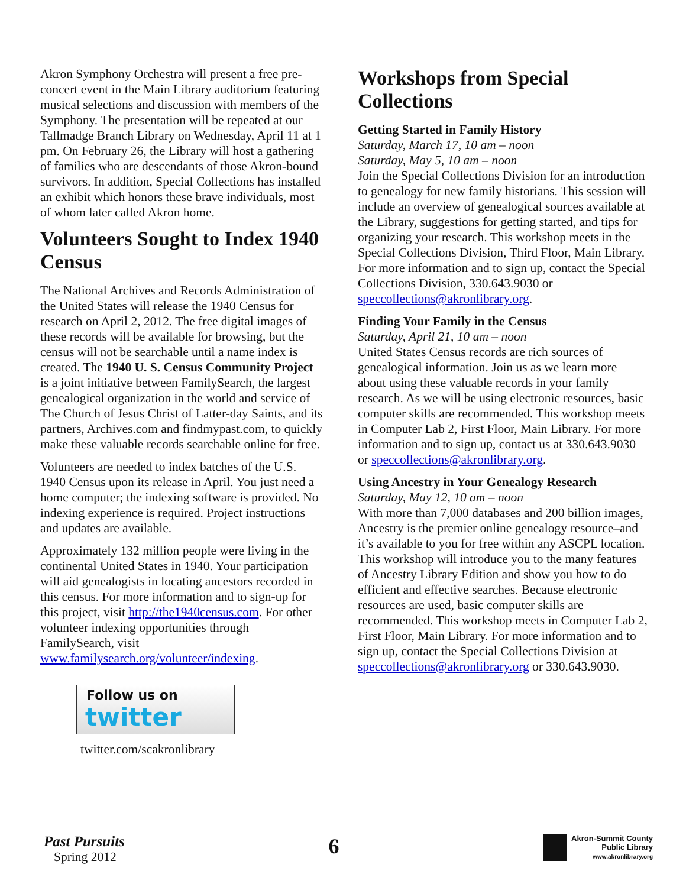Akron Symphony Orchestra will present a free pre-concert event in the Main Library auditorium featuring musical selections and discussion with members of the Symphony. The presentation will be repeated at our Tallmadge Branch Library on Wednesday, April 11 at 1 pm. On February 26, the Library will host a gathering of families who are descendants of those Akron-bound survivors. In addition, Special Collections has installed an exhibit which honors these brave individuals, most of whom later called Akron home.
Volunteers Sought to Index 1940 Census
The National Archives and Records Administration of the United States will release the 1940 Census for research on April 2, 2012. The free digital images of these records will be available for browsing, but the census will not be searchable until a name index is created. The 1940 U. S. Census Community Project is a joint initiative between FamilySearch, the largest genealogical organization in the world and service of The Church of Jesus Christ of Latter-day Saints, and its partners, Archives.com and findmypast.com, to quickly make these valuable records searchable online for free.
Volunteers are needed to index batches of the U.S. 1940 Census upon its release in April. You just need a home computer; the indexing software is provided. No indexing experience is required. Project instructions and updates are available.
Approximately 132 million people were living in the continental United States in 1940. Your participation will aid genealogists in locating ancestors recorded in this census. For more information and to sign-up for this project, visit http://the1940census.com. For other volunteer indexing opportunities through FamilySearch, visit www.familysearch.org/volunteer/indexing.
Follow us on
twitter
twitter.com/scakronlibrary
Workshops from Special Collections
Getting Started in Family History
Saturday, March 17, 10 am – noon
Saturday, May 5, 10 am – noon
Join the Special Collections Division for an introduction to genealogy for new family historians. This session will include an overview of genealogical sources available at the Library, suggestions for getting started, and tips for organizing your research. This workshop meets in the Special Collections Division, Third Floor, Main Library. For more information and to sign up, contact the Special Collections Division, 330.643.9030 or speccollections@akronlibrary.org.
Finding Your Family in the Census
Saturday, April 21, 10 am – noon
United States Census records are rich sources of genealogical information. Join us as we learn more about using these valuable records in your family research. As we will be using electronic resources, basic computer skills are recommended. This workshop meets in Computer Lab 2, First Floor, Main Library. For more information and to sign up, contact us at 330.643.9030 or speccollections@akronlibrary.org.
Using Ancestry in Your Genealogy Research
Saturday, May 12, 10 am – noon
With more than 7,000 databases and 200 billion images, Ancestry is the premier online genealogy resource–and it’s available to you for free within any ASCPL location. This workshop will introduce you to the many features of Ancestry Library Edition and show you how to do efficient and effective searches. Because electronic resources are used, basic computer skills are recommended. This workshop meets in Computer Lab 2, First Floor, Main Library. For more information and to sign up, contact the Special Collections Division at speccollections@akronlibrary.org or 330.643.9030.
Past Pursuits
Spring 2012
6
Akron-Summit County
Public Library
www.akronlibrary.org